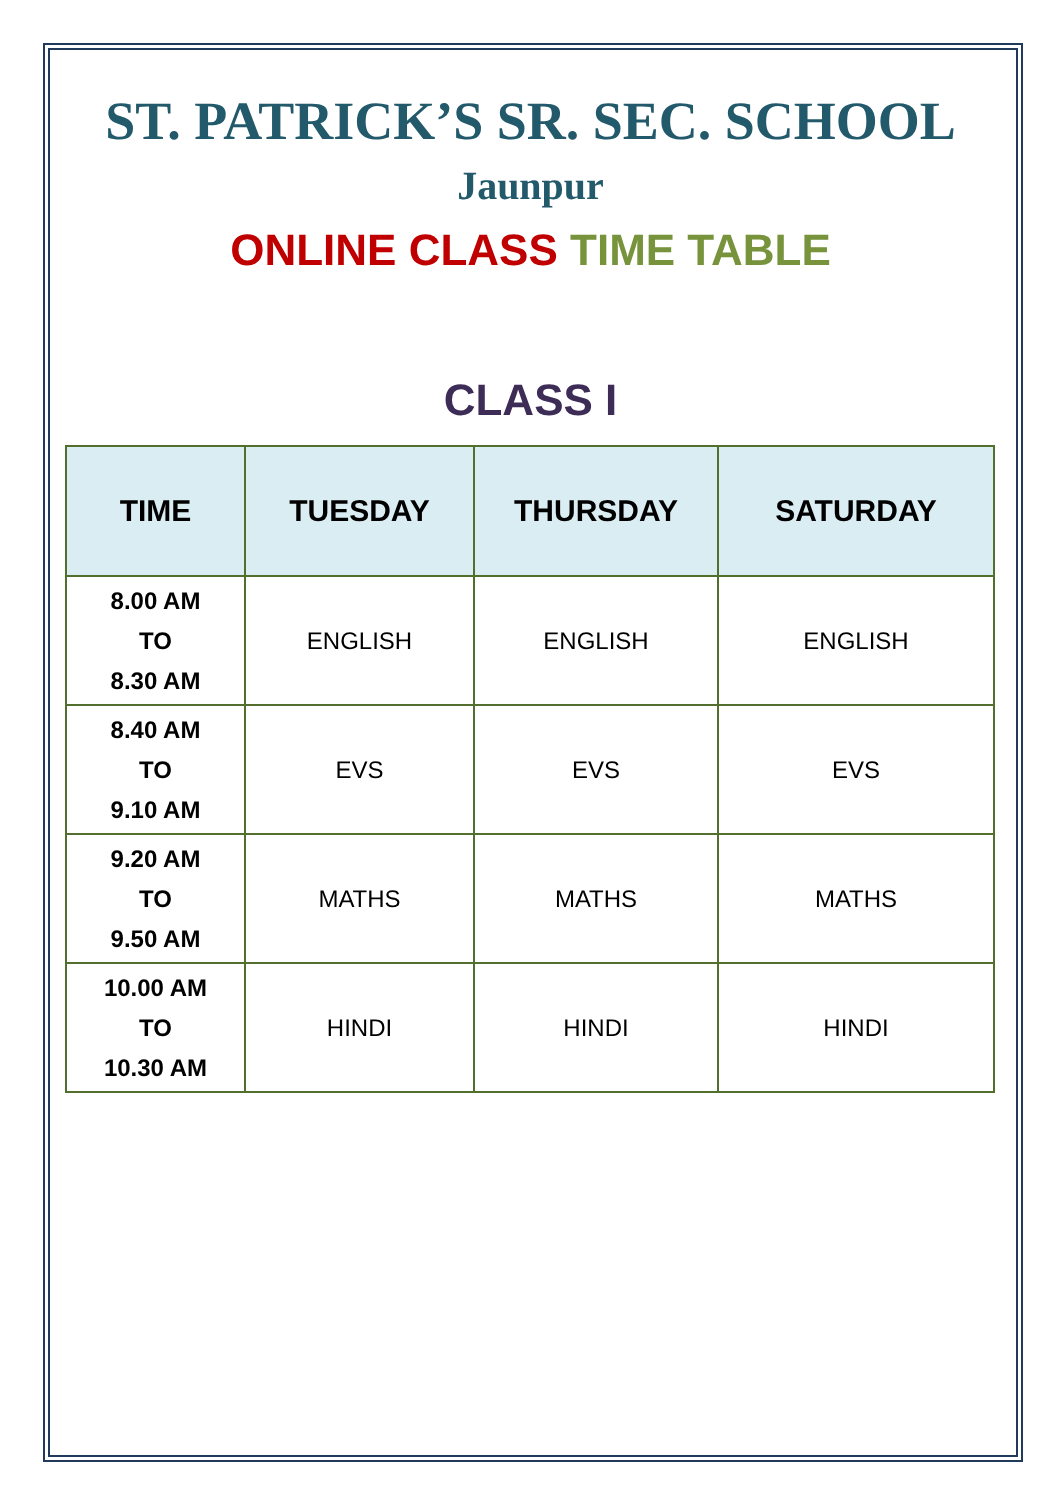ST. PATRICK’S SR. SEC. SCHOOL
Jaunpur
ONLINE CLASS TIME TABLE
CLASS I
| TIME | TUESDAY | THURSDAY | SATURDAY |
| --- | --- | --- | --- |
| 8.00 AM TO 8.30 AM | ENGLISH | ENGLISH | ENGLISH |
| 8.40 AM TO 9.10 AM | EVS | EVS | EVS |
| 9.20 AM TO 9.50 AM | MATHS | MATHS | MATHS |
| 10.00 AM TO 10.30 AM | HINDI | HINDI | HINDI |